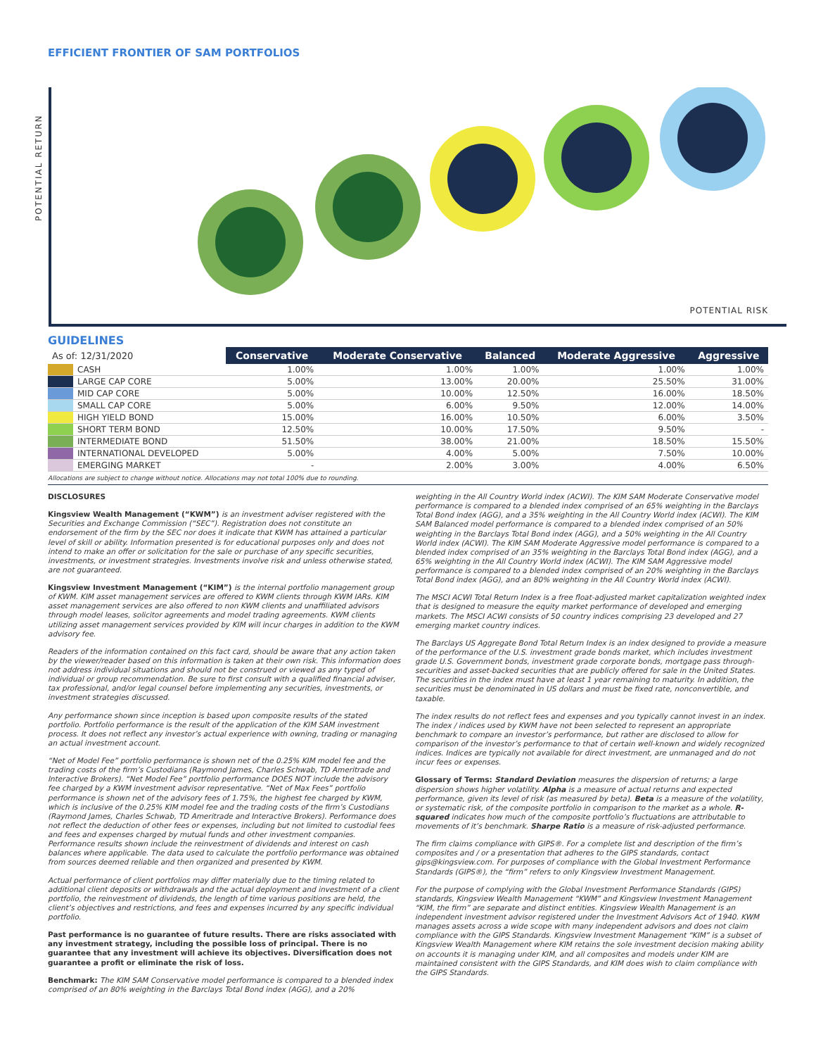EFFICIENT FRONTIER OF SAM PORTFOLIOS
POTENTIAL RETURN
POTENTIAL RISK
GUIDELINES
| As of: 12/31/2020 | | Conservative | Moderate Conservative | Balanced | Moderate Aggressive | Aggressive |
| | CASH | 1.00% | 1.00% | 1.00% | 1.00% | 1.00% |
| | LARGE CAP CORE | 5.00% | 13.00% | 20.00% | 25.50% | 31.00% |
| | MID CAP CORE | 5.00% | 10.00% | 12.50% | 16.00% | 18.50% |
| | SMALL CAP CORE | 5.00% | 6.00% | 9.50% | 12.00% | 14.00% |
| | HIGH YIELD BOND | 15.00% | 16.00% | 10.50% | 6.00% | 3.50% |
| | SHORT TERM BOND | 12.50% | 10.00% | 17.50% | 9.50% | - |
| | INTERMEDIATE BOND | 51.50% | 38.00% | 21.00% | 18.50% | 15.50% |
| | INTERNATIONAL DEVELOPED | 5.00% | 4.00% | 5.00% | 7.50% | 10.00% |
| | EMERGING MARKET | - | 2.00% | 3.00% | 4.00% | 6.50% |
Allocations are subject to change without notice. Allocations may not total 100% due to rounding.
DISCLOSURES
Kingsview Wealth Management (“KWM”) is an investment adviser registered with the Securities and Exchange Commission (“SEC”). Registration does not constitute an endorsement of the firm by the SEC nor does it indicate that KWM has attained a particular level of skill or ability. Information presented is for educational purposes only and does not intend to make an offer or solicitation for the sale or purchase of any specific securities, investments, or investment strategies. Investments involve risk and unless otherwise stated, are not guaranteed.
Kingsview Investment Management (“KIM”) is the internal portfolio management group of KWM. KIM asset management services are offered to KWM clients through KWM IARs. KIM asset management services are also offered to non KWM clients and unaffiliated advisors through model leases, solicitor agreements and model trading agreements. KWM clients utilizing asset management services provided by KIM will incur charges in addition to the KWM advisory fee.
Readers of the information contained on this fact card, should be aware that any action taken by the viewer/reader based on this information is taken at their own risk. This information does not address individual situations and should not be construed or viewed as any typed of individual or group recommendation. Be sure to first consult with a qualified financial adviser, tax professional, and/or legal counsel before implementing any securities, investments, or investment strategies discussed.
Any performance shown since inception is based upon composite results of the stated portfolio. Portfolio performance is the result of the application of the KIM SAM investment process. It does not reflect any investor’s actual experience with owning, trading or managing an actual investment account.
“Net of Model Fee” portfolio performance is shown net of the 0.25% KIM model fee and the trading costs of the firm’s Custodians (Raymond James, Charles Schwab, TD Ameritrade and Interactive Brokers). “Net Model Fee” portfolio performance DOES NOT include the advisory fee charged by a KWM investment advisor representative. “Net of Max Fees” portfolio performance is shown net of the advisory fees of 1.75%, the highest fee charged by KWM, which is inclusive of the 0.25% KIM model fee and the trading costs of the firm’s Custodians (Raymond James, Charles Schwab, TD Ameritrade and Interactive Brokers). Performance does not reflect the deduction of other fees or expenses, including but not limited to custodial fees and fees and expenses charged by mutual funds and other investment companies. Performance results shown include the reinvestment of dividends and interest on cash balances where applicable. The data used to calculate the portfolio performance was obtained from sources deemed reliable and then organized and presented by KWM.
Actual performance of client portfolios may differ materially due to the timing related to additional client deposits or withdrawals and the actual deployment and investment of a client portfolio, the reinvestment of dividends, the length of time various positions are held, the client’s objectives and restrictions, and fees and expenses incurred by any specific individual portfolio.
Past performance is no guarantee of future results. There are risks associated with any investment strategy, including the possible loss of principal. There is no guarantee that any investment will achieve its objectives. Diversification does not guarantee a profit or eliminate the risk of loss.
Benchmark: The KIM SAM Conservative model performance is compared to a blended index comprised of an 80% weighting in the Barclays Total Bond index (AGG), and a 20%
weighting in the All Country World index (ACWI). The KIM SAM Moderate Conservative model performance is compared to a blended index comprised of an 65% weighting in the Barclays Total Bond index (AGG), and a 35% weighting in the All Country World index (ACWI). The KIM SAM Balanced model performance is compared to a blended index comprised of an 50% weighting in the Barclays Total Bond index (AGG), and a 50% weighting in the All Country World index (ACWI). The KIM SAM Moderate Aggressive model performance is compared to a blended index comprised of an 35% weighting in the Barclays Total Bond index (AGG), and a 65% weighting in the All Country World index (ACWI). The KIM SAM Aggressive model performance is compared to a blended index comprised of an 20% weighting in the Barclays Total Bond index (AGG), and an 80% weighting in the All Country World index (ACWI).
The MSCI ACWI Total Return Index is a free float-adjusted market capitalization weighted index that is designed to measure the equity market performance of developed and emerging markets. The MSCI ACWI consists of 50 country indices comprising 23 developed and 27 emerging market country indices.
The Barclays US Aggregate Bond Total Return Index is an index designed to provide a measure of the performance of the U.S. investment grade bonds market, which includes investment grade U.S. Government bonds, investment grade corporate bonds, mortgage pass through-securities and asset-backed securities that are publicly offered for sale in the United States. The securities in the index must have at least 1 year remaining to maturity. In addition, the securities must be denominated in US dollars and must be fixed rate, nonconvertible, and taxable.
The index results do not reflect fees and expenses and you typically cannot invest in an index. The index / indices used by KWM have not been selected to represent an appropriate benchmark to compare an investor’s performance, but rather are disclosed to allow for comparison of the investor’s performance to that of certain well-known and widely recognized indices. Indices are typically not available for direct investment, are unmanaged and do not incur fees or expenses.
Glossary of Terms: Standard Deviation measures the dispersion of returns; a large dispersion shows higher volatility. Alpha is a measure of actual returns and expected performance, given its level of risk (as measured by beta). Beta is a measure of the volatility, or systematic risk, of the composite portfolio in comparison to the market as a whole. R-squared indicates how much of the composite portfolio’s fluctuations are attributable to movements of it’s benchmark. Sharpe Ratio is a measure of risk-adjusted performance.
The firm claims compliance with GIPS®. For a complete list and description of the firm’s composites and / or a presentation that adheres to the GIPS standards, contact gips@kingsview.com. For purposes of compliance with the Global Investment Performance Standards (GIPS®), the “firm” refers to only Kingsview Investment Management.
For the purpose of complying with the Global Investment Performance Standards (GIPS) standards, Kingsview Wealth Management “KWM” and Kingsview Investment Management “KIM, the firm” are separate and distinct entities. Kingsview Wealth Management is an independent investment advisor registered under the Investment Advisors Act of 1940. KWM manages assets across a wide scope with many independent advisors and does not claim compliance with the GIPS Standards. Kingsview Investment Management “KIM” is a subset of Kingsview Wealth Management where KIM retains the sole investment decision making ability on accounts it is managing under KIM, and all composites and models under KIM are maintained consistent with the GIPS Standards, and KIM does wish to claim compliance with the GIPS Standards.